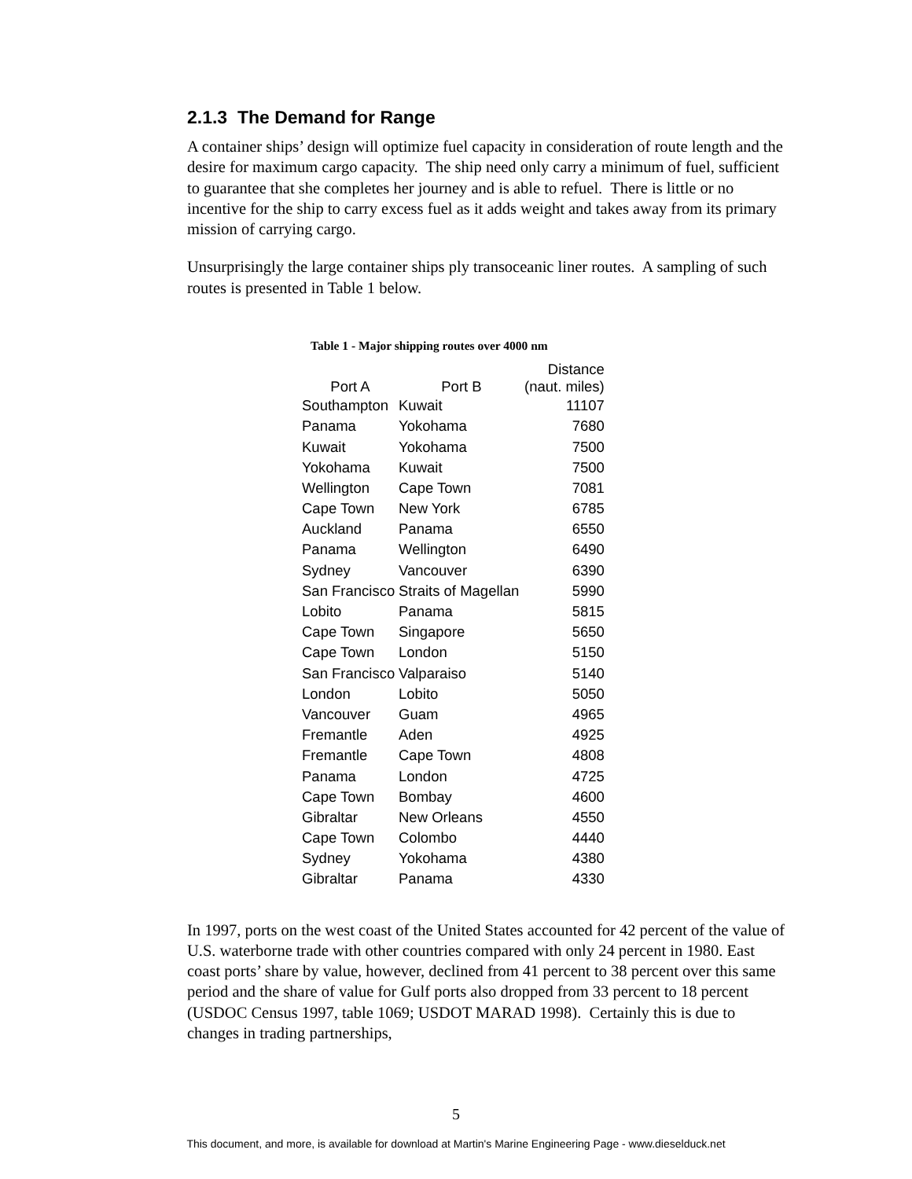2.1.3 The Demand for Range
A container ships’ design will optimize fuel capacity in consideration of route length and the desire for maximum cargo capacity. The ship need only carry a minimum of fuel, sufficient to guarantee that she completes her journey and is able to refuel. There is little or no incentive for the ship to carry excess fuel as it adds weight and takes away from its primary mission of carrying cargo.
Unsurprisingly the large container ships ply transoceanic liner routes. A sampling of such routes is presented in Table 1 below.
Table 1 - Major shipping routes over 4000 nm
| | | Distance |
| --- | --- | --- |
| Port A | Port B | (naut. miles) |
| Southampton | Kuwait | 11107 |
| Panama | Yokohama | 7680 |
| Kuwait | Yokohama | 7500 |
| Yokohama | Kuwait | 7500 |
| Wellington | Cape Town | 7081 |
| Cape Town | New York | 6785 |
| Auckland | Panama | 6550 |
| Panama | Wellington | 6490 |
| Sydney | Vancouver | 6390 |
| San Francisco | Straits of Magellan | 5990 |
| Lobito | Panama | 5815 |
| Cape Town | Singapore | 5650 |
| Cape Town | London | 5150 |
| San Francisco | Valparaiso | 5140 |
| London | Lobito | 5050 |
| Vancouver | Guam | 4965 |
| Fremantle | Aden | 4925 |
| Fremantle | Cape Town | 4808 |
| Panama | London | 4725 |
| Cape Town | Bombay | 4600 |
| Gibraltar | New Orleans | 4550 |
| Cape Town | Colombo | 4440 |
| Sydney | Yokohama | 4380 |
| Gibraltar | Panama | 4330 |
In 1997, ports on the west coast of the United States accounted for 42 percent of the value of U.S. waterborne trade with other countries compared with only 24 percent in 1980. East coast ports’ share by value, however, declined from 41 percent to 38 percent over this same period and the share of value for Gulf ports also dropped from 33 percent to 18 percent (USDOC Census 1997, table 1069; USDOT MARAD 1998). Certainly this is due to changes in trading partnerships,
5
This document, and more, is available for download at Martin's Marine Engineering Page - www.dieselduck.net